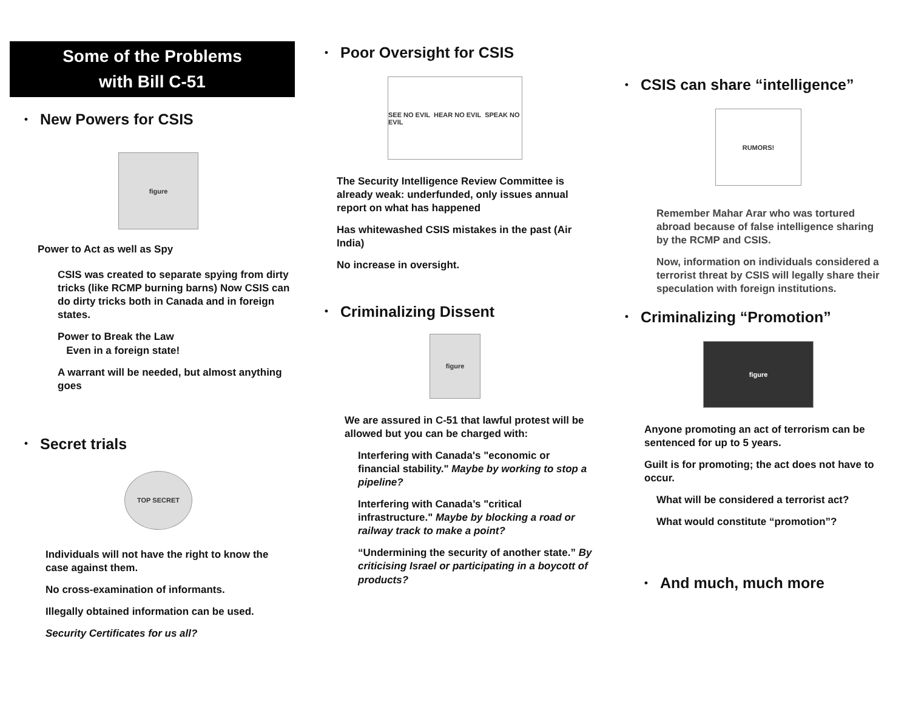Some of the Problems
with Bill C-51
•
New Powers for CSIS
figure
Power to Act as well as Spy
CSIS was created to separate spying from dirty tricks (like RCMP burning barns) Now CSIS can do dirty tricks both in Canada and in foreign states.
Power to Break the Law
Even in a foreign state!
A warrant will be needed, but almost anything goes
•
Secret trials
TOP SECRET
Individuals will not have the right to know the case against them.
No cross-examination of informants.
Illegally obtained information can be used.
Security Certificates for us all?
•
Poor Oversight for CSIS
SEE NO EVIL HEAR NO EVIL SPEAK NO EVIL
The Security Intelligence Review Committee is already weak: underfunded, only issues annual report on what has happened
Has whitewashed CSIS mistakes in the past (Air India)
No increase in oversight.
•
Criminalizing Dissent
figure
We are assured in C-51 that lawful protest will be allowed but you can be charged with:
Interfering with Canada's "economic or financial stability." Maybe by working to stop a pipeline?
Interfering with Canada’s "critical infrastructure." Maybe by blocking a road or railway track to make a point?
“Undermining the security of another state.” By criticising Israel or participating in a boycott of products?
•
CSIS can share “intelligence”
RUMORS!
Remember Mahar Arar who was tortured abroad because of false intelligence sharing by the RCMP and CSIS.
Now, information on individuals considered a terrorist threat by CSIS will legally share their speculation with foreign institutions.
•
Criminalizing “Promotion”
figure
Anyone promoting an act of terrorism can be sentenced for up to 5 years.
Guilt is for promoting; the act does not have to occur.
What will be considered a terrorist act?
What would constitute “promotion”?
•
And much, much more